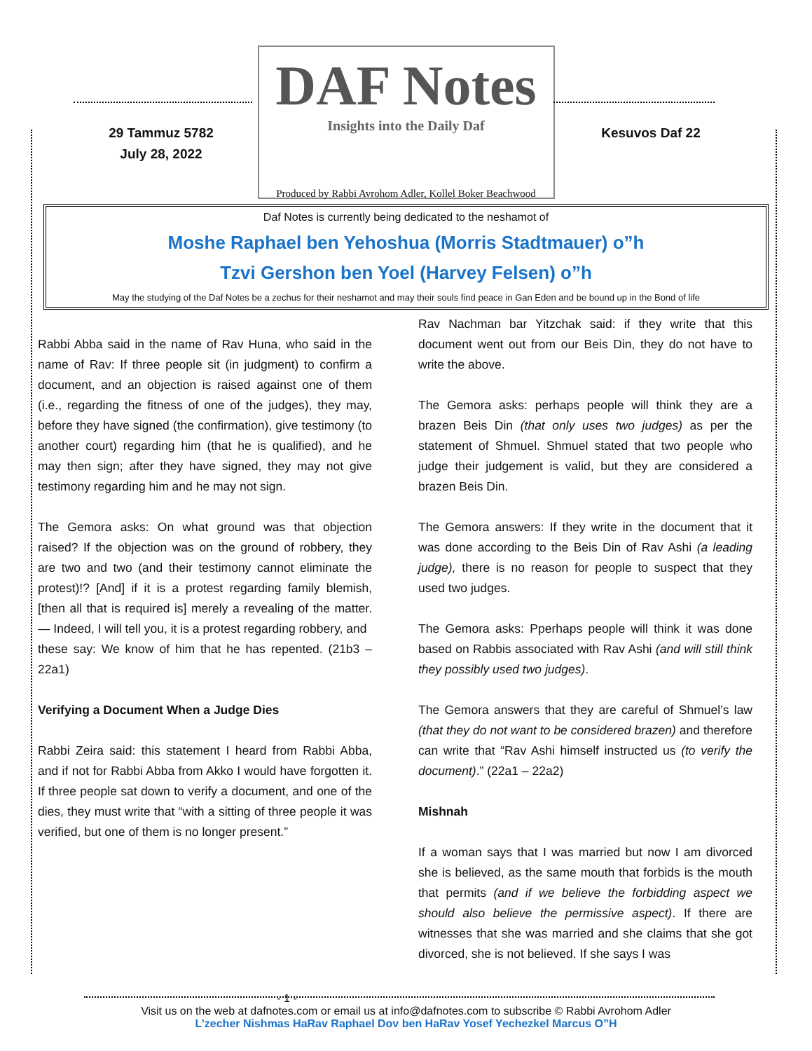29 Tammuz 5782
July 28, 2022
DAF Notes
Insights into the Daily Daf
Kesuvos Daf 22
Produced by Rabbi Avrohom Adler, Kollel Boker Beachwood
Daf Notes is currently being dedicated to the neshamot of
Moshe Raphael ben Yehoshua (Morris Stadtmauer) o”h
Tzvi Gershon ben Yoel (Harvey Felsen) o”h
May the studying of the Daf Notes be a zechus for their neshamot and may their souls find peace in Gan Eden and be bound up in the Bond of life
Rabbi Abba said in the name of Rav Huna, who said in the name of Rav: If three people sit (in judgment) to confirm a document, and an objection is raised against one of them (i.e., regarding the fitness of one of the judges), they may, before they have signed (the confirmation), give testimony (to another court) regarding him (that he is qualified), and he may then sign; after they have signed, they may not give testimony regarding him and he may not sign.
The Gemora asks: On what ground was that objection raised? If the objection was on the ground of robbery, they are two and two (and their testimony cannot eliminate the protest)!? [And] if it is a protest regarding family blemish, [then all that is required is] merely a revealing of the matter. — Indeed, I will tell you, it is a protest regarding robbery, and
these say: We know of him that he has repented. (21b3 – 22a1)
Verifying a Document When a Judge Dies
Rabbi Zeira said: this statement I heard from Rabbi Abba, and if not for Rabbi Abba from Akko I would have forgotten it. If three people sat down to verify a document, and one of the dies, they must write that “with a sitting of three people it was verified, but one of them is no longer present.”
Rav Nachman bar Yitzchak said: if they write that this document went out from our Beis Din, they do not have to write the above.
The Gemora asks: perhaps people will think they are a brazen Beis Din (that only uses two judges) as per the statement of Shmuel. Shmuel stated that two people who judge their judgement is valid, but they are considered a brazen Beis Din.
The Gemora answers: If they write in the document that it was done according to the Beis Din of Rav Ashi (a leading judge), there is no reason for people to suspect that they used two judges.
The Gemora asks: Pperhaps people will think it was done based on Rabbis associated with Rav Ashi (and will still think they possibly used two judges).
The Gemora answers that they are careful of Shmuel’s law (that they do not want to be considered brazen) and therefore can write that “Rav Ashi himself instructed us (to verify the document).” (22a1 – 22a2)
Mishnah
If a woman says that I was married but now I am divorced she is believed, as the same mouth that forbids is the mouth that permits (and if we believe the forbidding aspect we should also believe the permissive aspect). If there are witnesses that she was married and she claims that she got divorced, she is not believed. If she says I was
- 1 -
Visit us on the web at dafnotes.com or email us at info@dafnotes.com to subscribe © Rabbi Avrohom Adler
L’zecher Nishmas HaRav Raphael Dov ben HaRav Yosef Yechezkel Marcus O”H